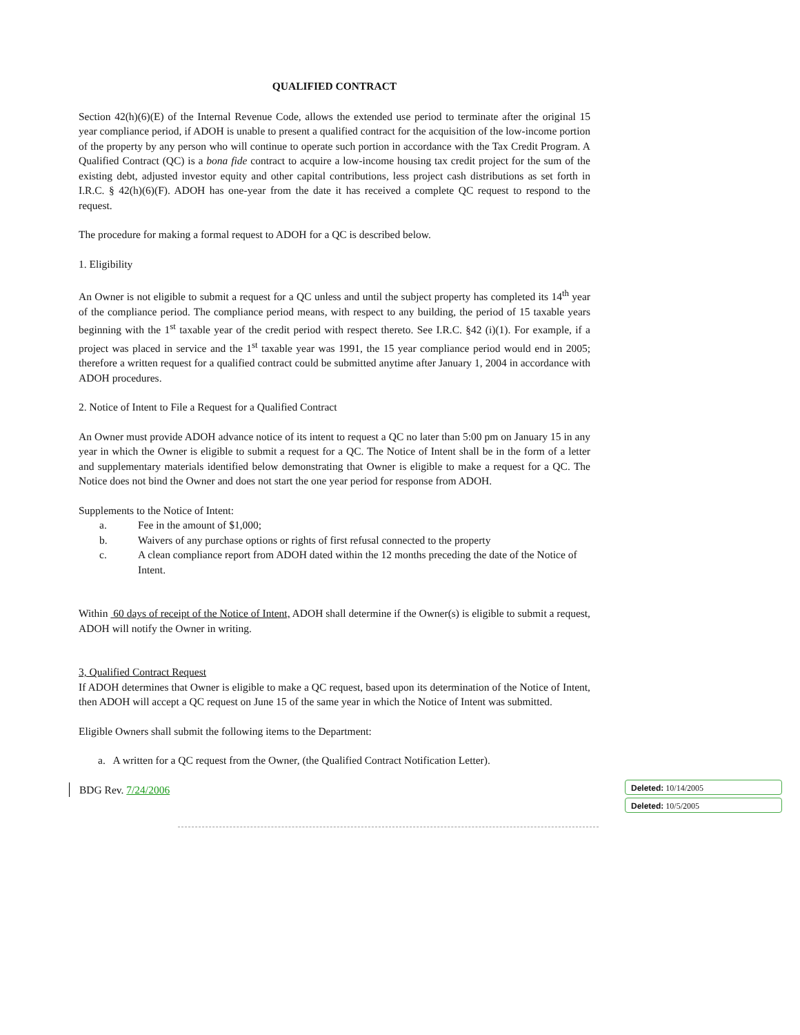QUALIFIED CONTRACT
Section 42(h)(6)(E) of the Internal Revenue Code, allows the extended use period to terminate after the original 15 year compliance period, if ADOH is unable to present a qualified contract for the acquisition of the low-income portion of the property by any person who will continue to operate such portion in accordance with the Tax Credit Program. A Qualified Contract (QC) is a bona fide contract to acquire a low-income housing tax credit project for the sum of the existing debt, adjusted investor equity and other capital contributions, less project cash distributions as set forth in I.R.C. § 42(h)(6)(F). ADOH has one-year from the date it has received a complete QC request to respond to the request.
The procedure for making a formal request to ADOH for a QC is described below.
1. Eligibility
An Owner is not eligible to submit a request for a QC unless and until the subject property has completed its 14<sup>th</sup> year of the compliance period. The compliance period means, with respect to any building, the period of 15 taxable years beginning with the 1<sup>st</sup> taxable year of the credit period with respect thereto. See I.R.C. §42 (i)(1). For example, if a project was placed in service and the 1<sup>st</sup> taxable year was 1991, the 15 year compliance period would end in 2005; therefore a written request for a qualified contract could be submitted anytime after January 1, 2004 in accordance with ADOH procedures.
2. Notice of Intent to File a Request for a Qualified Contract
An Owner must provide ADOH advance notice of its intent to request a QC no later than 5:00 pm on January 15 in any year in which the Owner is eligible to submit a request for a QC. The Notice of Intent shall be in the form of a letter and supplementary materials identified below demonstrating that Owner is eligible to make a request for a QC. The Notice does not bind the Owner and does not start the one year period for response from ADOH.
Supplements to the Notice of Intent:
a. Fee in the amount of $1,000;
b. Waivers of any purchase options or rights of first refusal connected to the property
c. A clean compliance report from ADOH dated within the 12 months preceding the date of the Notice of Intent.
Within 60 days of receipt of the Notice of Intent, ADOH shall determine if the Owner(s) is eligible to submit a request, ADOH will notify the Owner in writing.
3, Qualified Contract Request
If ADOH determines that Owner is eligible to make a QC request, based upon its determination of the Notice of Intent, then ADOH will accept a QC request on June 15 of the same year in which the Notice of Intent was submitted.
Eligible Owners shall submit the following items to the Department:
a. A written for a QC request from the Owner, (the Qualified Contract Notification Letter).
BDG Rev. 7/24/2006
Deleted: 10/14/2005
Deleted: 10/5/2005